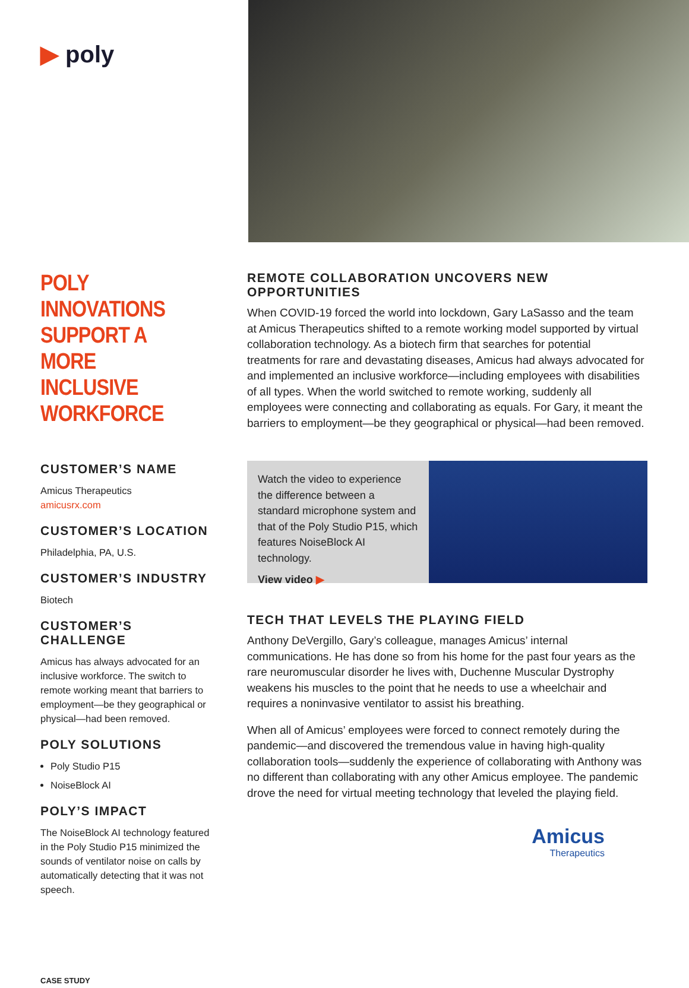▶ poly
POLY INNOVATIONS SUPPORT A MORE INCLUSIVE WORKFORCE
CUSTOMER’S NAME
Amicus Therapeutics
amicusrx.com
CUSTOMER’S LOCATION
Philadelphia, PA, U.S.
CUSTOMER’S INDUSTRY
Biotech
CUSTOMER’S CHALLENGE
Amicus has always advocated for an inclusive workforce. The switch to remote working meant that barriers to employment—be they geographical or physical—had been removed.
POLY SOLUTIONS
Poly Studio P15
NoiseBlock AI
POLY’S IMPACT
The NoiseBlock AI technology featured in the Poly Studio P15 minimized the sounds of ventilator noise on calls by automatically detecting that it was not speech.
CASE STUDY
REMOTE COLLABORATION UNCOVERS NEW OPPORTUNITIES
When COVID-19 forced the world into lockdown, Gary LaSasso and the team at Amicus Therapeutics shifted to a remote working model supported by virtual collaboration technology. As a biotech firm that searches for potential treatments for rare and devastating diseases, Amicus had always advocated for and implemented an inclusive workforce—including employees with disabilities of all types. When the world switched to remote working, suddenly all employees were connecting and collaborating as equals. For Gary, it meant the barriers to employment—be they geographical or physical—had been removed.
Watch the video to experience the difference between a standard microphone system and that of the Poly Studio P15, which features NoiseBlock AI technology.
View video ▶
TECH THAT LEVELS THE PLAYING FIELD
Anthony DeVergillo, Gary’s colleague, manages Amicus’ internal communications. He has done so from his home for the past four years as the rare neuromuscular disorder he lives with, Duchenne Muscular Dystrophy weakens his muscles to the point that he needs to use a wheelchair and requires a noninvasive ventilator to assist his breathing.
When all of Amicus’ employees were forced to connect remotely during the pandemic—and discovered the tremendous value in having high-quality collaboration tools—suddenly the experience of collaborating with Anthony was no different than collaborating with any other Amicus employee. The pandemic drove the need for virtual meeting technology that leveled the playing field.
Amicus
Therapeutics